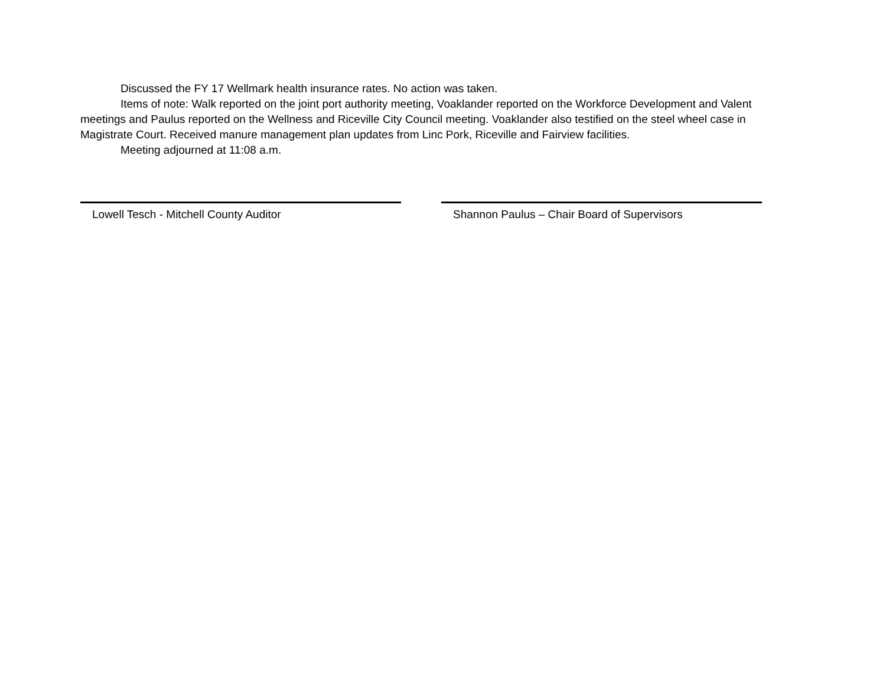Discussed the FY 17 Wellmark health insurance rates. No action was taken.
Items of note: Walk reported on the joint port authority meeting, Voaklander reported on the Workforce Development and Valent meetings and Paulus reported on the Wellness and Riceville City Council meeting. Voaklander also testified on the steel wheel case in Magistrate Court. Received manure management plan updates from Linc Pork, Riceville and Fairview facilities.
Meeting adjourned at 11:08 a.m.
Lowell Tesch - Mitchell County Auditor Shannon Paulus – Chair Board of Supervisors